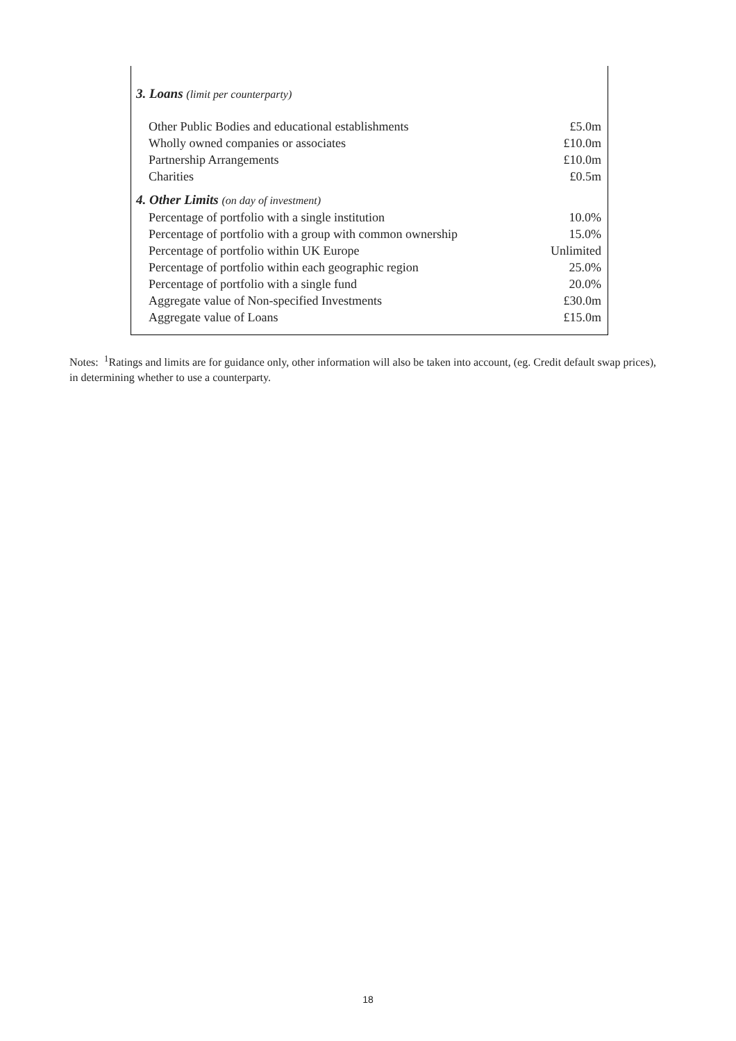| 3. Loans (limit per counterparty) | |
| Other Public Bodies and educational establishments | £5.0m |
| Wholly owned companies or associates | £10.0m |
| Partnership Arrangements | £10.0m |
| Charities | £0.5m |
| 4. Other Limits (on day of investment) | |
| Percentage of portfolio with a single institution | 10.0% |
| Percentage of portfolio with a group with common ownership | 15.0% |
| Percentage of portfolio within UK Europe | Unlimited |
| Percentage of portfolio within each geographic region | 25.0% |
| Percentage of portfolio with a single fund | 20.0% |
| Aggregate value of Non-specified Investments | £30.0m |
| Aggregate value of Loans | £15.0m |
Notes: <sup>1</sup>Ratings and limits are for guidance only, other information will also be taken into account, (eg. Credit default swap prices), in determining whether to use a counterparty.
18